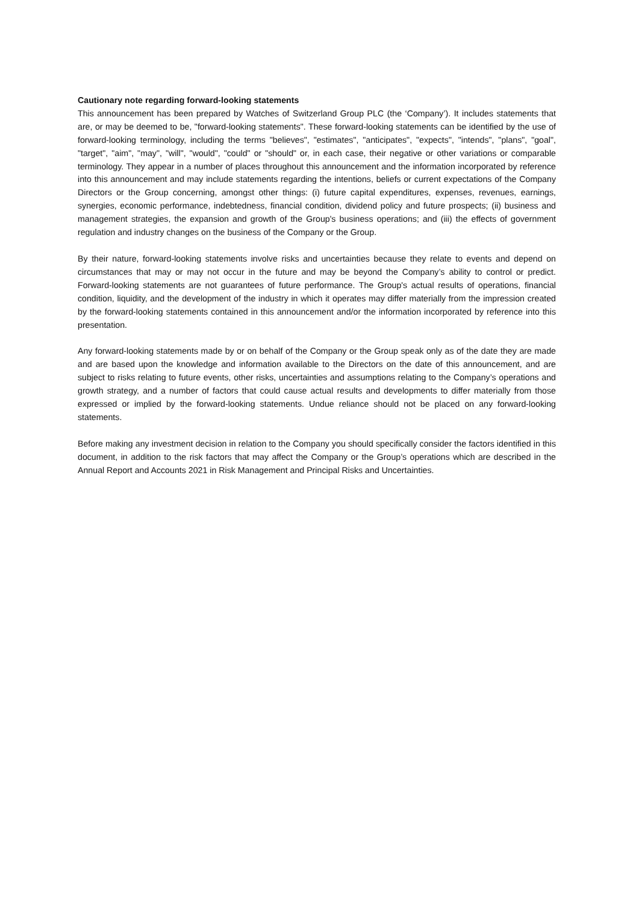Cautionary note regarding forward-looking statements
This announcement has been prepared by Watches of Switzerland Group PLC (the ‘Company’). It includes statements that are, or may be deemed to be, "forward-looking statements". These forward-looking statements can be identified by the use of forward-looking terminology, including the terms "believes", "estimates", "anticipates", "expects", "intends", "plans", "goal", "target", "aim", "may", "will", "would", "could" or "should" or, in each case, their negative or other variations or comparable terminology. They appear in a number of places throughout this announcement and the information incorporated by reference into this announcement and may include statements regarding the intentions, beliefs or current expectations of the Company Directors or the Group concerning, amongst other things: (i) future capital expenditures, expenses, revenues, earnings, synergies, economic performance, indebtedness, financial condition, dividend policy and future prospects; (ii) business and management strategies, the expansion and growth of the Group's business operations; and (iii) the effects of government regulation and industry changes on the business of the Company or the Group.
By their nature, forward-looking statements involve risks and uncertainties because they relate to events and depend on circumstances that may or may not occur in the future and may be beyond the Company’s ability to control or predict. Forward-looking statements are not guarantees of future performance. The Group's actual results of operations, financial condition, liquidity, and the development of the industry in which it operates may differ materially from the impression created by the forward-looking statements contained in this announcement and/or the information incorporated by reference into this presentation.
Any forward-looking statements made by or on behalf of the Company or the Group speak only as of the date they are made and are based upon the knowledge and information available to the Directors on the date of this announcement, and are subject to risks relating to future events, other risks, uncertainties and assumptions relating to the Company’s operations and growth strategy, and a number of factors that could cause actual results and developments to differ materially from those expressed or implied by the forward-looking statements. Undue reliance should not be placed on any forward-looking statements.
Before making any investment decision in relation to the Company you should specifically consider the factors identified in this document, in addition to the risk factors that may affect the Company or the Group’s operations which are described in the Annual Report and Accounts 2021 in Risk Management and Principal Risks and Uncertainties.